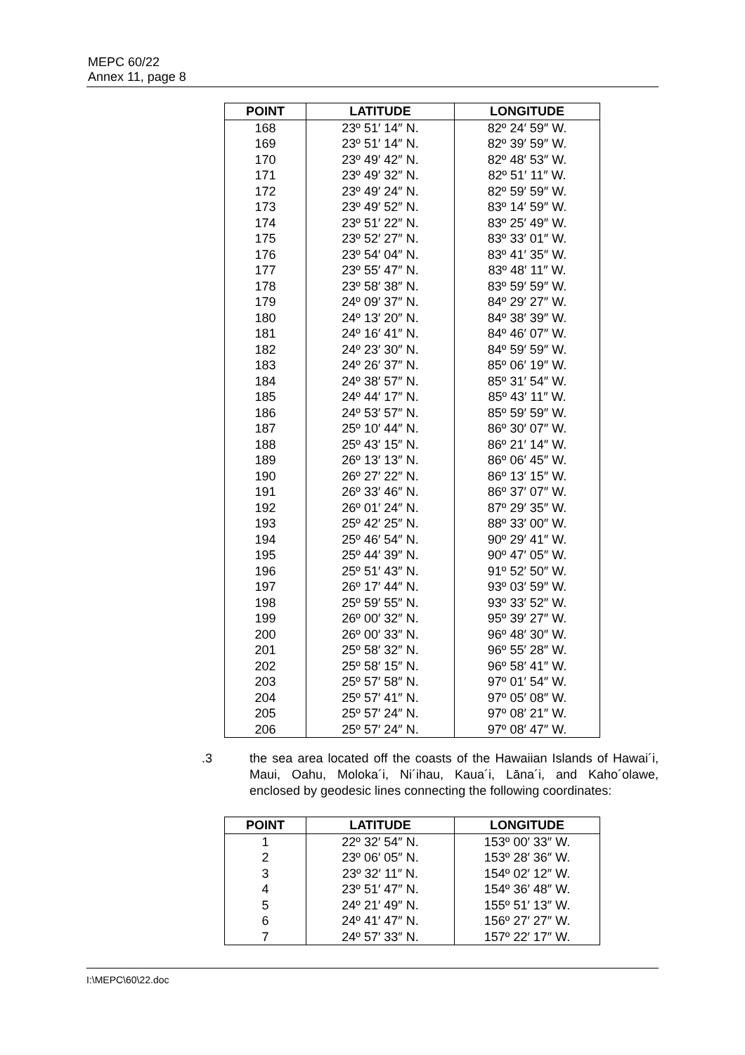MEPC 60/22
Annex 11, page 8
| POINT | LATITUDE | LONGITUDE |
| --- | --- | --- |
| 168 | 23º 51′ 14″ N. | 82º 24′ 59″ W. |
| 169 | 23º 51′ 14″ N. | 82º 39′ 59″ W. |
| 170 | 23º 49′ 42″ N. | 82º 48′ 53″ W. |
| 171 | 23º 49′ 32″ N. | 82º 51′ 11″ W. |
| 172 | 23º 49′ 24″ N. | 82º 59′ 59″ W. |
| 173 | 23º 49′ 52″ N. | 83º 14′ 59″ W. |
| 174 | 23º 51′ 22″ N. | 83º 25′ 49″ W. |
| 175 | 23º 52′ 27″ N. | 83º 33′ 01″ W. |
| 176 | 23º 54′ 04″ N. | 83º 41′ 35″ W. |
| 177 | 23º 55′ 47″ N. | 83º 48′ 11″ W. |
| 178 | 23º 58′ 38″ N. | 83º 59′ 59″ W. |
| 179 | 24º 09′ 37″ N. | 84º 29′ 27″ W. |
| 180 | 24º 13′ 20″ N. | 84º 38′ 39″ W. |
| 181 | 24º 16′ 41″ N. | 84º 46′ 07″ W. |
| 182 | 24º 23′ 30″ N. | 84º 59′ 59″ W. |
| 183 | 24º 26′ 37″ N. | 85º 06′ 19″ W. |
| 184 | 24º 38′ 57″ N. | 85º 31′ 54″ W. |
| 185 | 24º 44′ 17″ N. | 85º 43′ 11″ W. |
| 186 | 24º 53′ 57″ N. | 85º 59′ 59″ W. |
| 187 | 25º 10′ 44″ N. | 86º 30′ 07″ W. |
| 188 | 25º 43′ 15″ N. | 86º 21′ 14″ W. |
| 189 | 26º 13′ 13″ N. | 86º 06′ 45″ W. |
| 190 | 26º 27′ 22″ N. | 86º 13′ 15″ W. |
| 191 | 26º 33′ 46″ N. | 86º 37′ 07″ W. |
| 192 | 26º 01′ 24″ N. | 87º 29′ 35″ W. |
| 193 | 25º 42′ 25″ N. | 88º 33′ 00″ W. |
| 194 | 25º 46′ 54″ N. | 90º 29′ 41″ W. |
| 195 | 25º 44′ 39″ N. | 90º 47′ 05″ W. |
| 196 | 25º 51′ 43″ N. | 91º 52′ 50″ W. |
| 197 | 26º 17′ 44″ N. | 93º 03′ 59″ W. |
| 198 | 25º 59′ 55″ N. | 93º 33′ 52″ W. |
| 199 | 26º 00′ 32″ N. | 95º 39′ 27″ W. |
| 200 | 26º 00′ 33″ N. | 96º 48′ 30″ W. |
| 201 | 25º 58′ 32″ N. | 96º 55′ 28″ W. |
| 202 | 25º 58′ 15″ N. | 96º 58′ 41″ W. |
| 203 | 25º 57′ 58″ N. | 97º 01′ 54″ W. |
| 204 | 25º 57′ 41″ N. | 97º 05′ 08″ W. |
| 205 | 25º 57′ 24″ N. | 97º 08′ 21″ W. |
| 206 | 25º 57′ 24″ N. | 97º 08′ 47″ W. |
.3 the sea area located off the coasts of the Hawaiian Islands of Hawai´i, Maui, Oahu, Moloka´i, Ni´ihau, Kaua´i, Lāna´i, and Kaho´olawe, enclosed by geodesic lines connecting the following coordinates:
| POINT | LATITUDE | LONGITUDE |
| --- | --- | --- |
| 1 | 22º 32′ 54″ N. | 153º 00′ 33″ W. |
| 2 | 23º 06′ 05″ N. | 153º 28′ 36″ W. |
| 3 | 23º 32′ 11″ N. | 154º 02′ 12″ W. |
| 4 | 23º 51′ 47″ N. | 154º 36′ 48″ W. |
| 5 | 24º 21′ 49″ N. | 155º 51′ 13″ W. |
| 6 | 24º 41′ 47″ N. | 156º 27′ 27″ W. |
| 7 | 24º 57′ 33″ N. | 157º 22′ 17″ W. |
I:\MEPC\60\22.doc